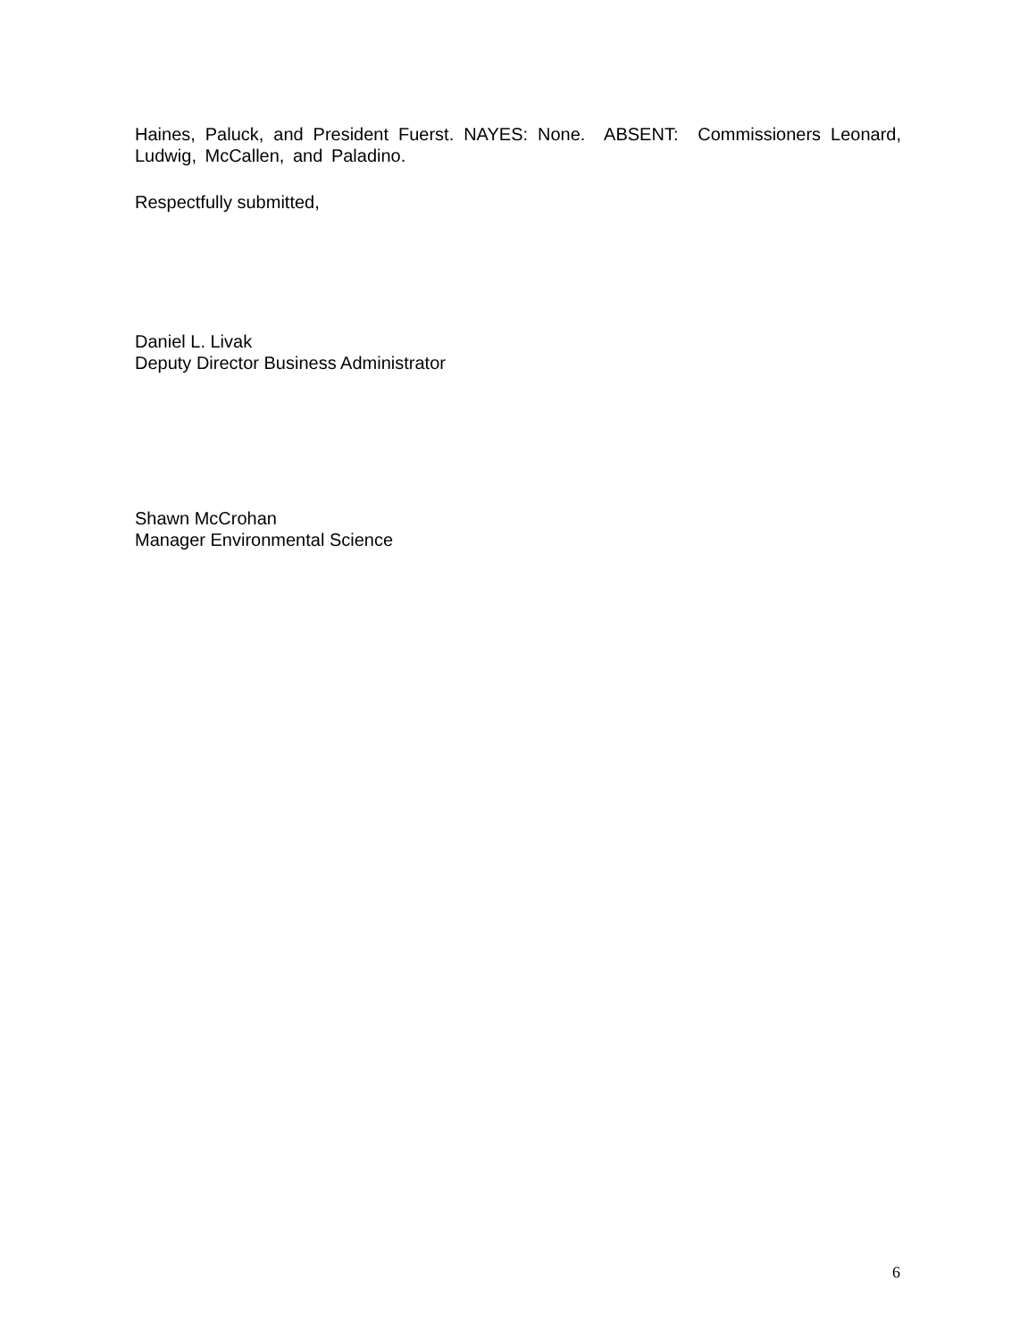Haines, Paluck, and President Fuerst. NAYES: None. ABSENT: Commissioners Leonard, Ludwig, McCallen, and Paladino.
Respectfully submitted,
Daniel L. Livak
Deputy Director Business Administrator
Shawn McCrohan
Manager Environmental Science
6